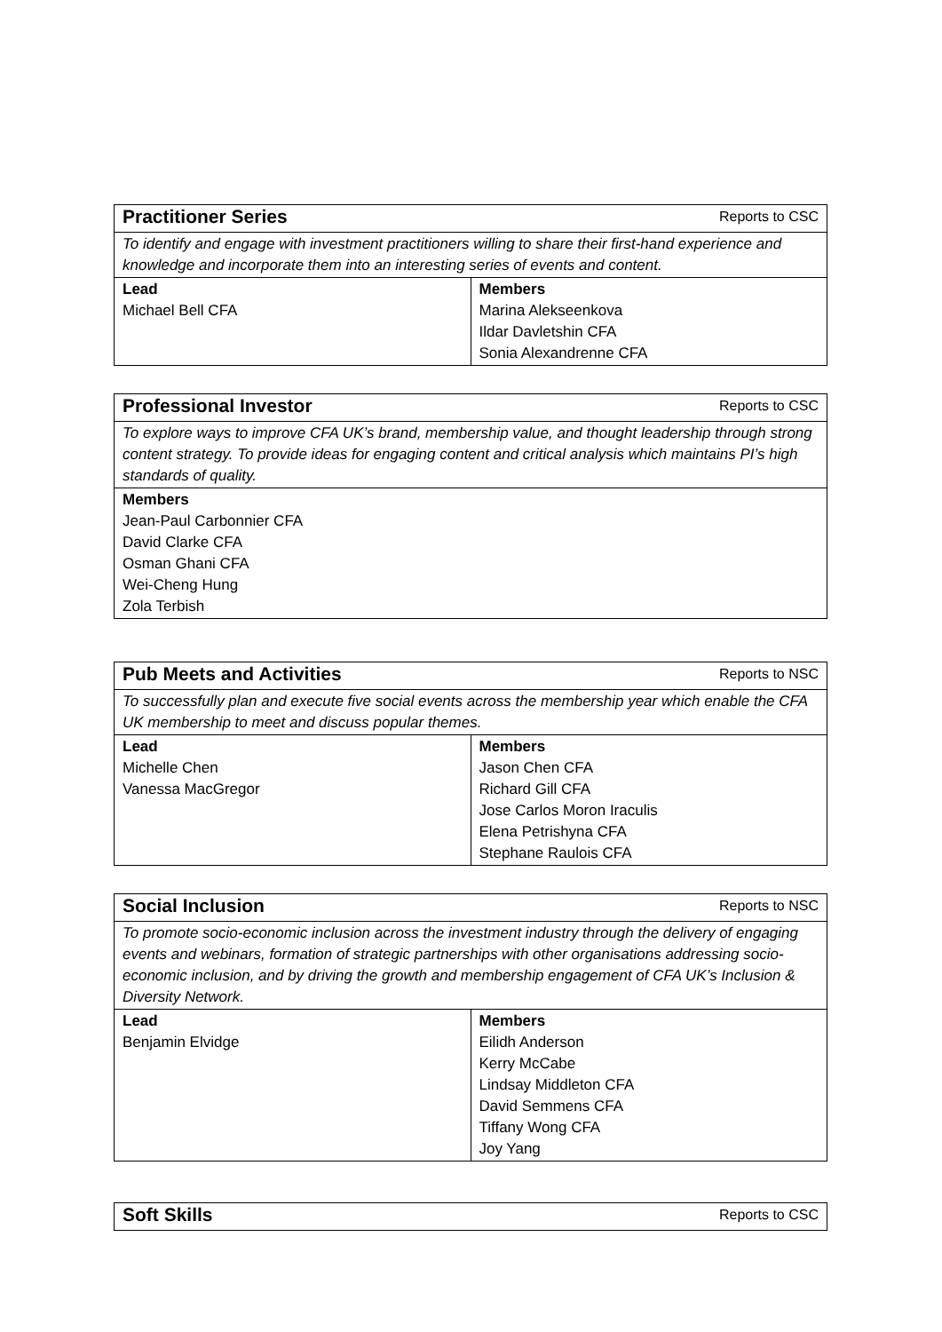| Practitioner Series | Reports to CSC |
| --- | --- |
| To identify and engage with investment practitioners willing to share their first-hand experience and knowledge and incorporate them into an interesting series of events and content. | |
| Lead Michael Bell CFA | Members Marina Alekseenkova Ildar Davletshin CFA Sonia Alexandrenne CFA |
| Professional Investor | Reports to CSC |
| --- | --- |
| To explore ways to improve CFA UK’s brand, membership value, and thought leadership through strong content strategy. To provide ideas for engaging content and critical analysis which maintains PI’s high standards of quality. | |
| Members Jean-Paul Carbonnier CFA David Clarke CFA Osman Ghani CFA Wei-Cheng Hung Zola Terbish | |
| Pub Meets and Activities | Reports to NSC |
| --- | --- |
| To successfully plan and execute five social events across the membership year which enable the CFA UK membership to meet and discuss popular themes. | |
| Lead Michelle Chen Vanessa MacGregor | Members Jason Chen CFA Richard Gill CFA Jose Carlos Moron Iraculis Elena Petrishyna CFA Stephane Raulois CFA |
| Social Inclusion | Reports to NSC |
| --- | --- |
| To promote socio-economic inclusion across the investment industry through the delivery of engaging events and webinars, formation of strategic partnerships with other organisations addressing socio-economic inclusion, and by driving the growth and membership engagement of CFA UK’s Inclusion & Diversity Network. | |
| Lead Benjamin Elvidge | Members Eilidh Anderson Kerry McCabe Lindsay Middleton CFA David Semmens CFA Tiffany Wong CFA Joy Yang |
| Soft Skills | Reports to CSC |
| --- | --- |